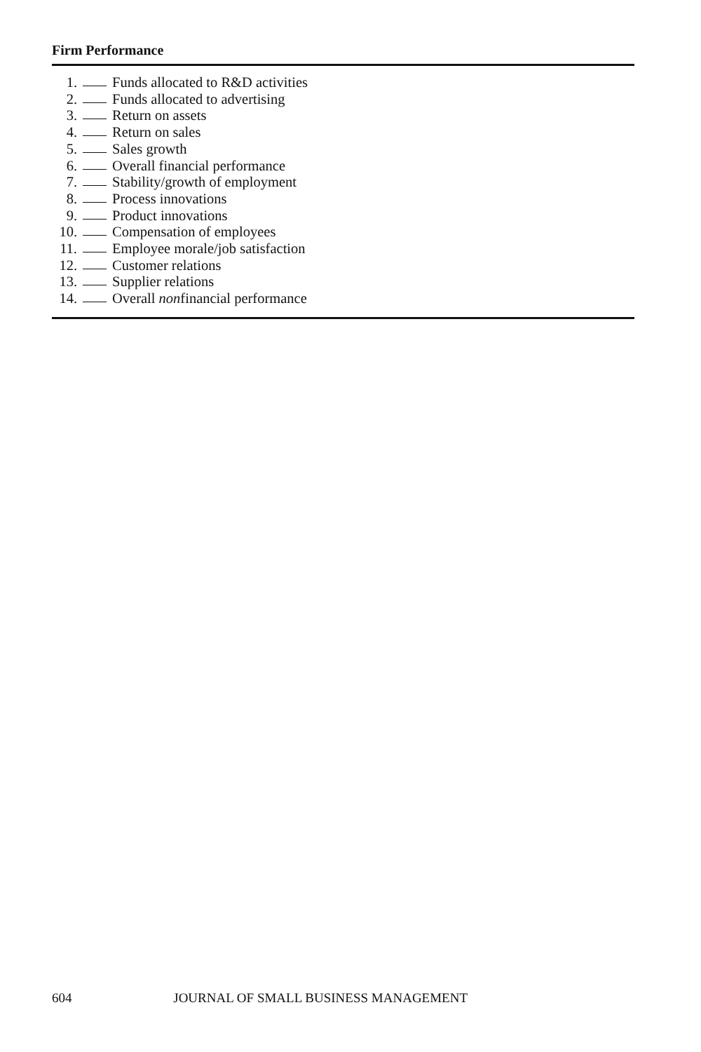Firm Performance
1. Funds allocated to R&D activities
2. Funds allocated to advertising
3. Return on assets
4. Return on sales
5. Sales growth
6. Overall financial performance
7. Stability/growth of employment
8. Process innovations
9. Product innovations
10. Compensation of employees
11. Employee morale/job satisfaction
12. Customer relations
13. Supplier relations
14. Overall non financial performance
604 JOURNAL OF SMALL BUSINESS MANAGEMENT